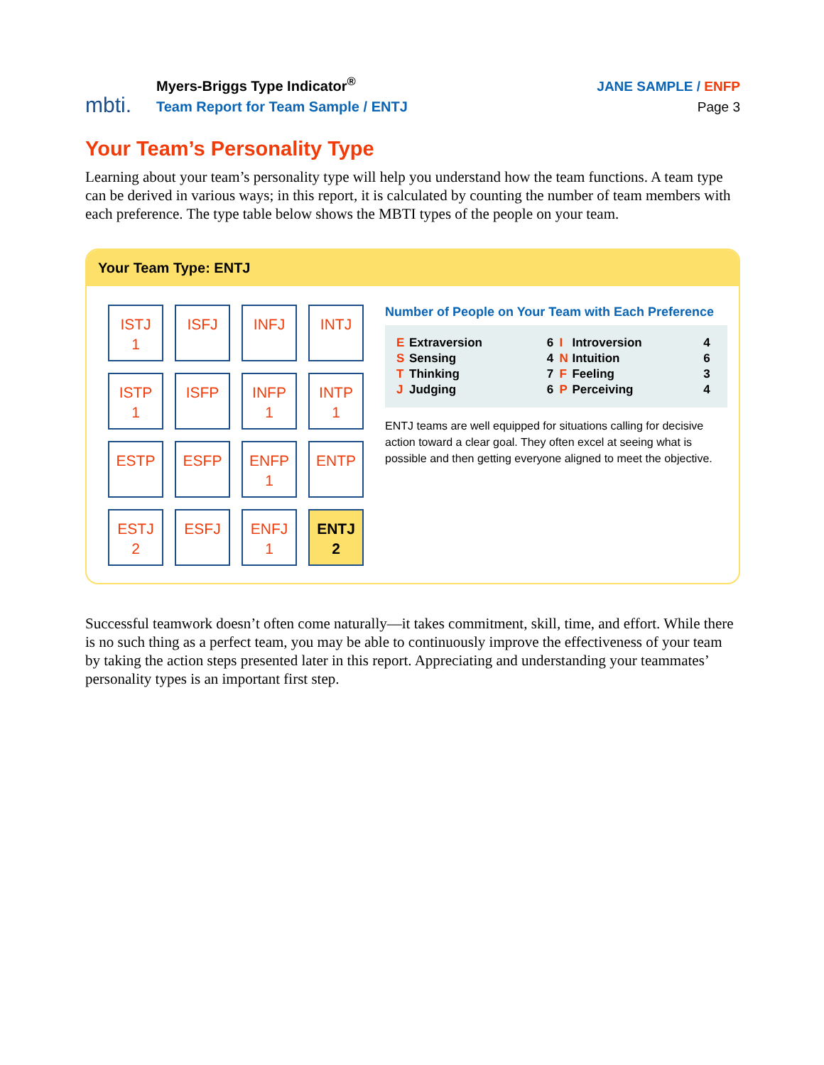mbti.
Myers-Briggs Type Indicator<sup>®</sup>
Team Report for Team Sample / ENTJ
JANE SAMPLE / ENFP
Page 3
Your Team’s Personality Type
Learning about your team’s personality type will help you understand how the team functions. A team type can be derived in various ways; in this report, it is calculated by counting the number of team members with each preference. The type table below shows the MBTI types of the people on your team.
Your Team Type: ENTJ
| ISTJ 1 | ISFJ | INFJ | INTJ |
| ISTP 1 | ISFP | INFP 1 | INTP 1 |
| ESTP | ESFP | ENFP 1 | ENTP |
| ESTJ 2 | ESFJ | ENFJ 1 | ENTJ 2 |
Number of People on Your Team with Each Preference
| E | Extraversion | 6 | I | Introversion | 4 |
| S | Sensing | 4 | N | Intuition | 6 |
| T | Thinking | 7 | F | Feeling | 3 |
| J | Judging | 6 | P | Perceiving | 4 |
ENTJ teams are well equipped for situations calling for decisive action toward a clear goal. They often excel at seeing what is possible and then getting everyone aligned to meet the objective.
Successful teamwork doesn’t often come naturally—it takes commitment, skill, time, and effort. While there is no such thing as a perfect team, you may be able to continuously improve the effectiveness of your team by taking the action steps presented later in this report. Appreciating and understanding your teammates’ personality types is an important first step.